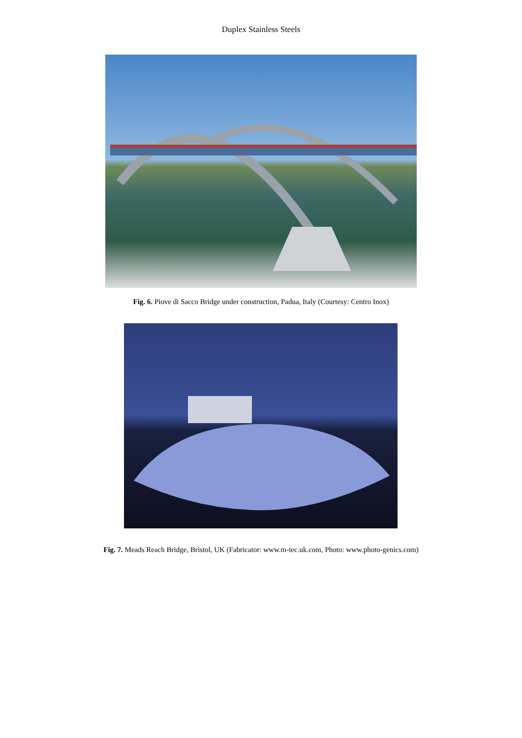Duplex Stainless Steels
Fig. 6. Piove di Sacco Bridge under construction, Padua, Italy (Courtesy: Centro Inox)
Fig. 7. Meads Reach Bridge, Bristol, UK (Fabricator: www.m-tec.uk.com, Photo: www.photo-genics.com)